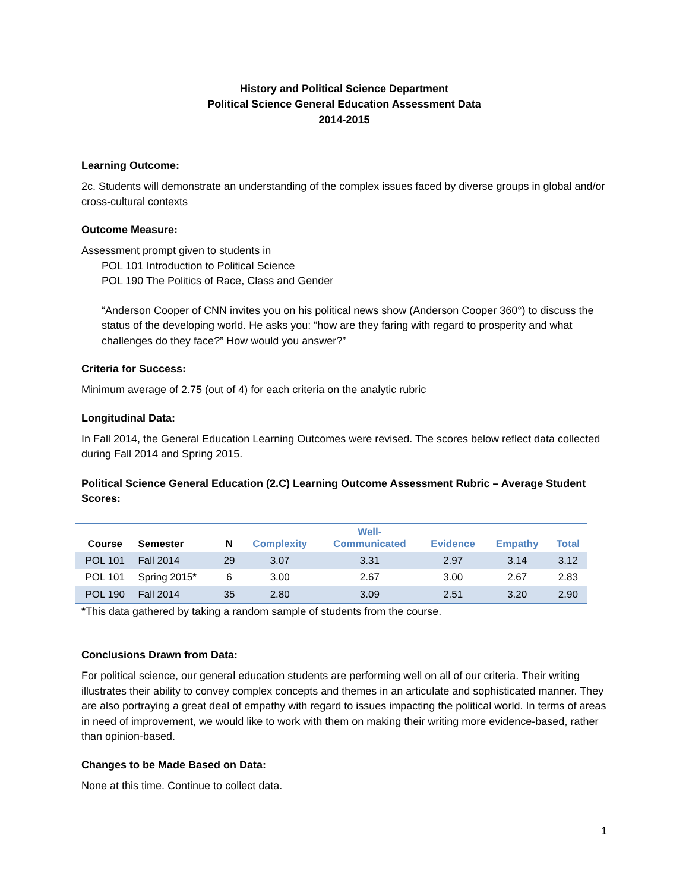History and Political Science Department
Political Science General Education Assessment Data
2014-2015
Learning Outcome:
2c. Students will demonstrate an understanding of the complex issues faced by diverse groups in global and/or cross-cultural contexts
Outcome Measure:
Assessment prompt given to students in
POL 101 Introduction to Political Science
POL 190 The Politics of Race, Class and Gender
“Anderson Cooper of CNN invites you on his political news show (Anderson Cooper 360°) to discuss the status of the developing world. He asks you: “how are they faring with regard to prosperity and what challenges do they face?” How would you answer?”
Criteria for Success:
Minimum average of 2.75 (out of 4) for each criteria on the analytic rubric
Longitudinal Data:
In Fall 2014, the General Education Learning Outcomes were revised. The scores below reflect data collected during Fall 2014 and Spring 2015.
Political Science General Education (2.C) Learning Outcome Assessment Rubric – Average Student Scores:
| Course | Semester | N | Complexity | Well- Communicated | Evidence | Empathy | Total |
| --- | --- | --- | --- | --- | --- | --- | --- |
| POL 101 | Fall 2014 | 29 | 3.07 | 3.31 | 2.97 | 3.14 | 3.12 |
| POL 101 | Spring 2015* | 6 | 3.00 | 2.67 | 3.00 | 2.67 | 2.83 |
| POL 190 | Fall 2014 | 35 | 2.80 | 3.09 | 2.51 | 3.20 | 2.90 |
*This data gathered by taking a random sample of students from the course.
Conclusions Drawn from Data:
For political science, our general education students are performing well on all of our criteria. Their writing illustrates their ability to convey complex concepts and themes in an articulate and sophisticated manner. They are also portraying a great deal of empathy with regard to issues impacting the political world. In terms of areas in need of improvement, we would like to work with them on making their writing more evidence-based, rather than opinion-based.
Changes to be Made Based on Data:
None at this time. Continue to collect data.
1